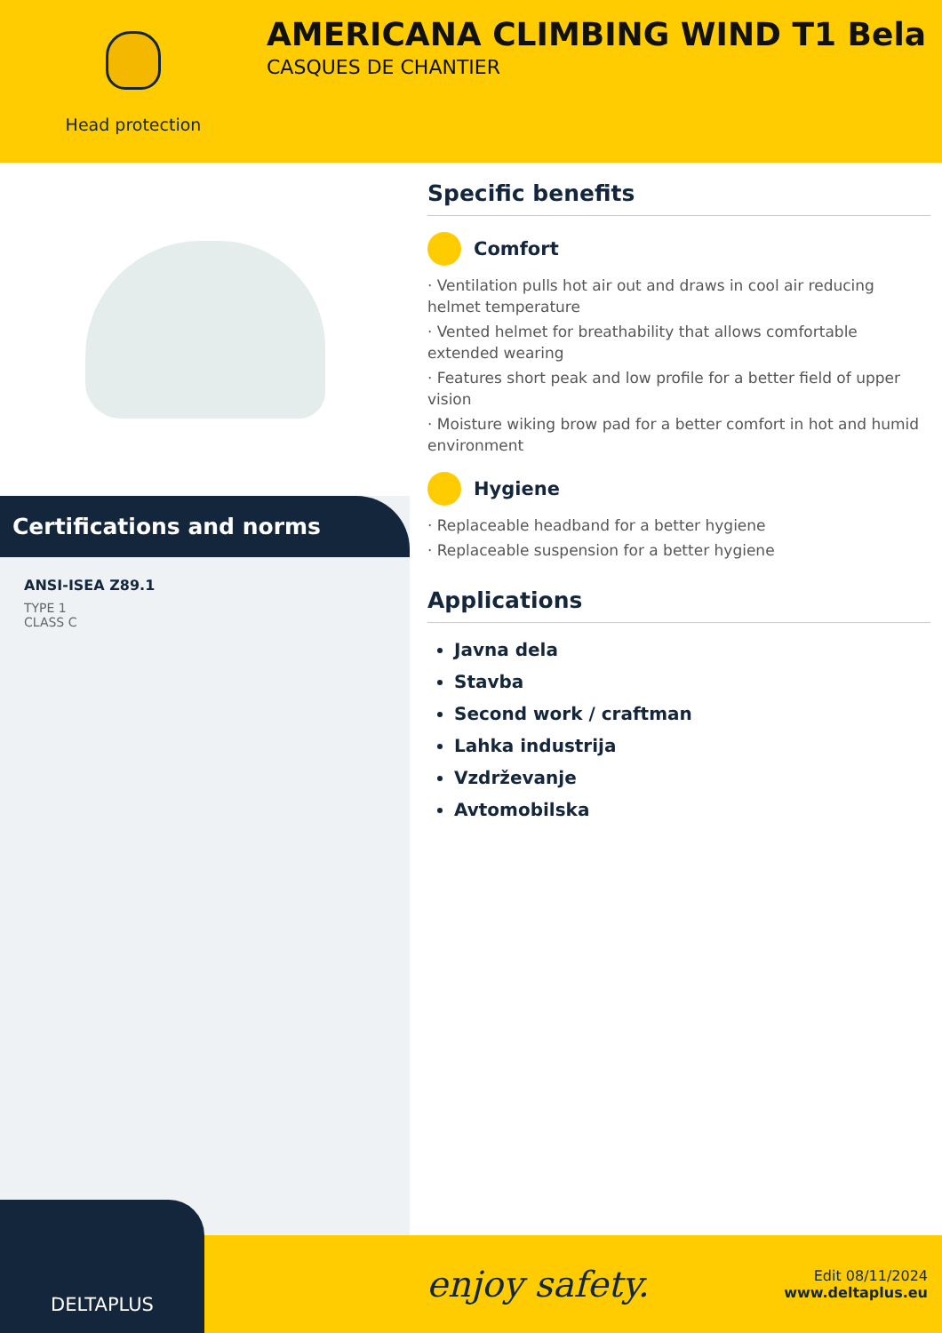Head protection
AMERICANA CLIMBING WIND T1 Bela
CASQUES DE CHANTIER
Certifications and norms
ANSI-ISEA Z89.1
TYPE 1
CLASS C
Specific benefits
Comfort
· Ventilation pulls hot air out and draws in cool air reducing helmet temperature
· Vented helmet for breathability that allows comfortable extended wearing
· Features short peak and low profile for a better field of upper vision
· Moisture wiking brow pad for a better comfort in hot and humid environment
Hygiene
· Replaceable headband for a better hygiene
· Replaceable suspension for a better hygiene
Applications
Javna dela
Stavba
Second work / craftman
Lahka industrija
Vzdrževanje
Avtomobilska
DELTAPLUS
enjoy safety.
Edit 08/11/2024
www.deltaplus.eu